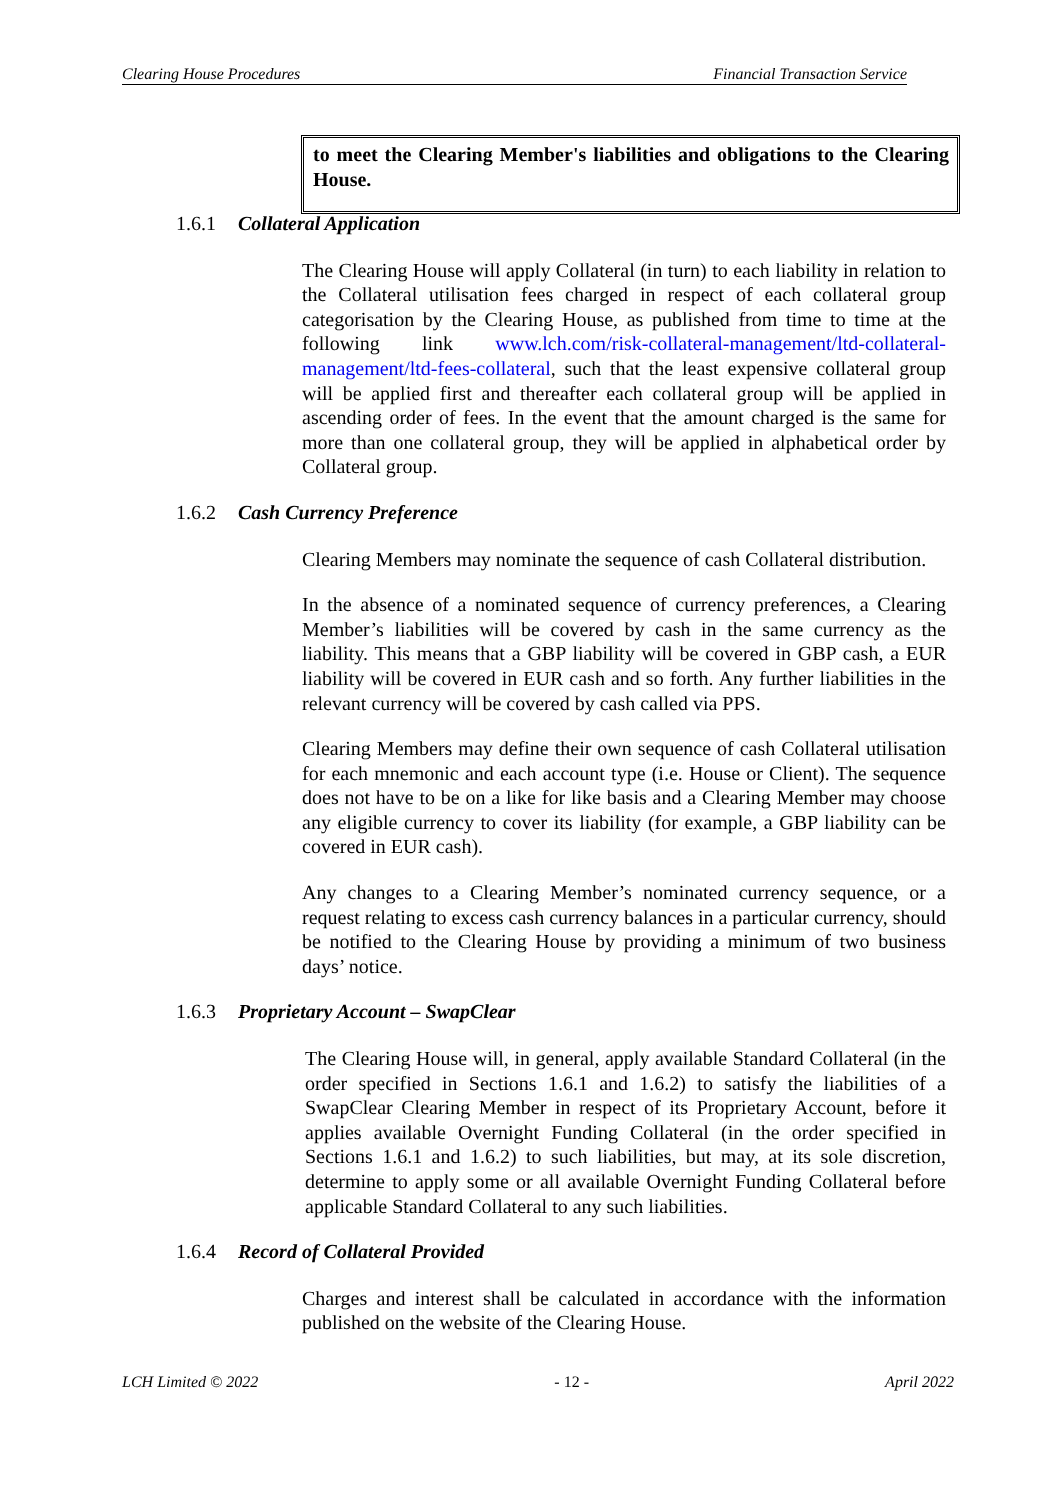Clearing House Procedures Financial Transaction Service
to meet the Clearing Member's liabilities and obligations to the Clearing House.
1.6.1 Collateral Application
The Clearing House will apply Collateral (in turn) to each liability in relation to the Collateral utilisation fees charged in respect of each collateral group categorisation by the Clearing House, as published from time to time at the following link www.lch.com/risk-collateral-management/ltd-collateral-management/ltd-fees-collateral, such that the least expensive collateral group will be applied first and thereafter each collateral group will be applied in ascending order of fees. In the event that the amount charged is the same for more than one collateral group, they will be applied in alphabetical order by Collateral group.
1.6.2 Cash Currency Preference
Clearing Members may nominate the sequence of cash Collateral distribution.
In the absence of a nominated sequence of currency preferences, a Clearing Member’s liabilities will be covered by cash in the same currency as the liability. This means that a GBP liability will be covered in GBP cash, a EUR liability will be covered in EUR cash and so forth. Any further liabilities in the relevant currency will be covered by cash called via PPS.
Clearing Members may define their own sequence of cash Collateral utilisation for each mnemonic and each account type (i.e. House or Client). The sequence does not have to be on a like for like basis and a Clearing Member may choose any eligible currency to cover its liability (for example, a GBP liability can be covered in EUR cash).
Any changes to a Clearing Member’s nominated currency sequence, or a request relating to excess cash currency balances in a particular currency, should be notified to the Clearing House by providing a minimum of two business days’ notice.
1.6.3 Proprietary Account – SwapClear
The Clearing House will, in general, apply available Standard Collateral (in the order specified in Sections 1.6.1 and 1.6.2) to satisfy the liabilities of a SwapClear Clearing Member in respect of its Proprietary Account, before it applies available Overnight Funding Collateral (in the order specified in Sections 1.6.1 and 1.6.2) to such liabilities, but may, at its sole discretion, determine to apply some or all available Overnight Funding Collateral before applicable Standard Collateral to any such liabilities.
1.6.4 Record of Collateral Provided
Charges and interest shall be calculated in accordance with the information published on the website of the Clearing House.
LCH Limited © 2022 - 12 - April 2022